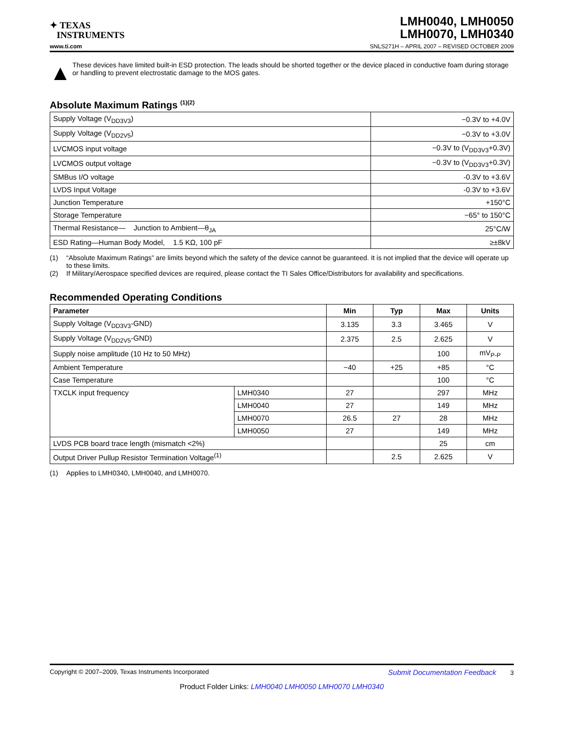✦ TEXAS
INSTRUMENTS
LMH0040, LMH0050
LMH0070, LMH0340
www.ti.com SNLS271H – APRIL 2007 – REVISED OCTOBER 2009
▲
These devices have limited built-in ESD protection. The leads should be shorted together or the device placed in conductive foam during storage or handling to prevent electrostatic damage to the MOS gates.
Absolute Maximum Ratings <sup>(1)(2)</sup>
| Supply Voltage (V<sub>DD3V3</sub>) | −0.3V to +4.0V |
| Supply Voltage (V<sub>DD2V5</sub>) | −0.3V to +3.0V |
| LVCMOS input voltage | −0.3V to (V<sub>DD3V3</sub>+0.3V) |
| LVCMOS output voltage | −0.3V to (V<sub>DD3V3</sub>+0.3V) |
| SMBus I/O voltage | -0.3V to +3.6V |
| LVDS Input Voltage | -0.3V to +3.6V |
| Junction Temperature | +150°C |
| Storage Temperature | −65° to 150°C |
| Thermal Resistance— Junction to Ambient—θ<sub>JA</sub> | 25°C/W |
| ESD Rating—Human Body Model, 1.5 KΩ, 100 pF | ≥±8kV |
(1) “Absolute Maximum Ratings” are limits beyond which the safety of the device cannot be guaranteed. It is not implied that the device will operate up to these limits.
(2) If Military/Aerospace specified devices are required, please contact the TI Sales Office/Distributors for availability and specifications.
Recommended Operating Conditions
| Parameter | | Min | Typ | Max | Units |
| --- | --- | --- | --- | --- | --- |
| Supply Voltage (V<sub>DD3V3</sub>-GND) | | 3.135 | 3.3 | 3.465 | V |
| Supply Voltage (V<sub>DD2V5</sub>-GND) | | 2.375 | 2.5 | 2.625 | V |
| Supply noise amplitude (10 Hz to 50 MHz) | | | | 100 | mV<sub>P-P</sub> |
| Ambient Temperature | | −40 | +25 | +85 | °C |
| Case Temperature | | | | 100 | °C |
| TXCLK input frequency | LMH0340 | 27 | | 297 | MHz |
| | LMH0040 | 27 | | 149 | MHz |
| | LMH0070 | 26.5 | 27 | 28 | MHz |
| | LMH0050 | 27 | | 149 | MHz |
| LVDS PCB board trace length (mismatch <2%) | | | | 25 | cm |
| Output Driver Pullup Resistor Termination Voltage<sup>(1)</sup> | | | 2.5 | 2.625 | V |
(1) Applies to LMH0340, LMH0040, and LMH0070.
Copyright © 2007–2009, Texas Instruments Incorporated Submit Documentation Feedback 3
Product Folder Links: LMH0040 LMH0050 LMH0070 LMH0340